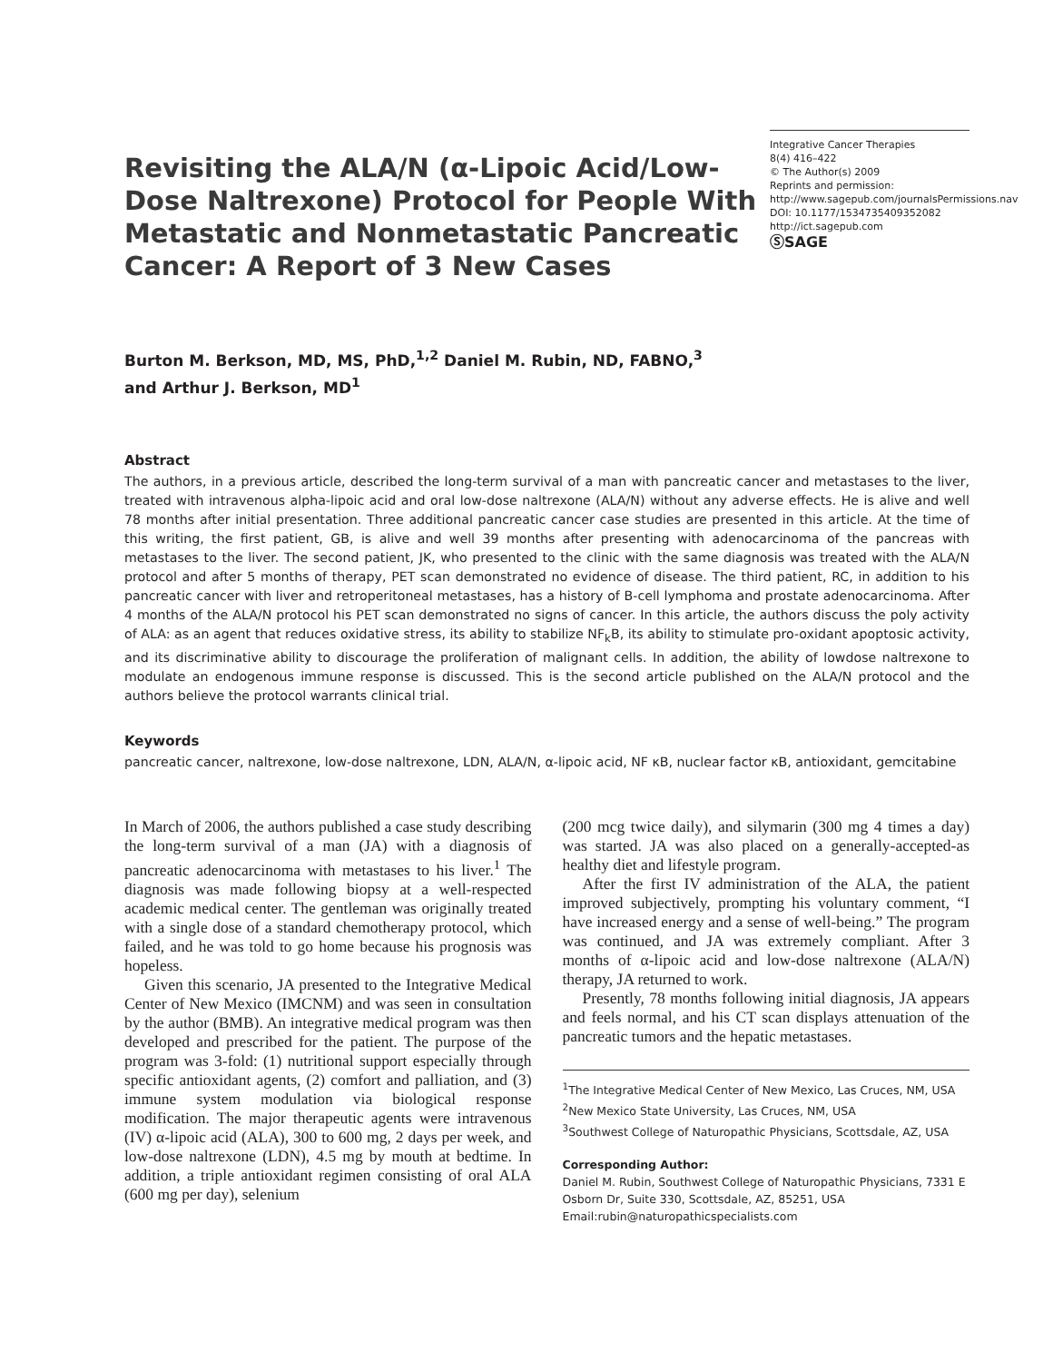Revisiting the ALA/N (α-Lipoic Acid/Low-Dose Naltrexone) Protocol for People With Metastatic and Nonmetastatic Pancreatic Cancer: A Report of 3 New Cases
Integrative Cancer Therapies
8(4) 416–422
© The Author(s) 2009
Reprints and permission: http://www.sagepub.com/journalsPermissions.nav
DOI: 10.1177/1534735409352082
http://ict.sagepub.com
ⓈSAGE
Burton M. Berkson, MD, MS, PhD,<sup>1,2</sup> Daniel M. Rubin, ND, FABNO,<sup>3</sup>
and Arthur J. Berkson, MD<sup>1</sup>
Abstract
The authors, in a previous article, described the long-term survival of a man with pancreatic cancer and metastases to the liver, treated with intravenous alpha-lipoic acid and oral low-dose naltrexone (ALA/N) without any adverse effects. He is alive and well 78 months after initial presentation. Three additional pancreatic cancer case studies are presented in this article. At the time of this writing, the first patient, GB, is alive and well 39 months after presenting with adenocarcinoma of the pancreas with metastases to the liver. The second patient, JK, who presented to the clinic with the same diagnosis was treated with the ALA/N protocol and after 5 months of therapy, PET scan demonstrated no evidence of disease. The third patient, RC, in addition to his pancreatic cancer with liver and retroperitoneal metastases, has a history of B-cell lymphoma and prostate adenocarcinoma. After 4 months of the ALA/N protocol his PET scan demonstrated no signs of cancer. In this article, the authors discuss the poly activity of ALA: as an agent that reduces oxidative stress, its ability to stabilize NF<sub>k</sub>B, its ability to stimulate pro-oxidant apoptosic activity, and its discriminative ability to discourage the proliferation of malignant cells. In addition, the ability of lowdose naltrexone to modulate an endogenous immune response is discussed. This is the second article published on the ALA/N protocol and the authors believe the protocol warrants clinical trial.
Keywords
pancreatic cancer, naltrexone, low-dose naltrexone, LDN, ALA/N, α-lipoic acid, NF κB, nuclear factor κB, antioxidant, gemcitabine
In March of 2006, the authors published a case study describing the long-term survival of a man (JA) with a diagnosis of pancreatic adenocarcinoma with metastases to his liver.<sup>1</sup> The diagnosis was made following biopsy at a well-respected academic medical center. The gentleman was originally treated with a single dose of a standard chemotherapy protocol, which failed, and he was told to go home because his prognosis was hopeless.
Given this scenario, JA presented to the Integrative Medical Center of New Mexico (IMCNM) and was seen in consultation by the author (BMB). An integrative medical program was then developed and prescribed for the patient. The purpose of the program was 3-fold: (1) nutritional support especially through specific antioxidant agents, (2) comfort and palliation, and (3) immune system modulation via biological response modification. The major therapeutic agents were intravenous (IV) α-lipoic acid (ALA), 300 to 600 mg, 2 days per week, and low-dose naltrexone (LDN), 4.5 mg by mouth at bedtime. In addition, a triple antioxidant regimen consisting of oral ALA (600 mg per day), selenium
(200 mcg twice daily), and silymarin (300 mg 4 times a day) was started. JA was also placed on a generally-accepted-as healthy diet and lifestyle program.
After the first IV administration of the ALA, the patient improved subjectively, prompting his voluntary comment, “I have increased energy and a sense of well-being.” The program was continued, and JA was extremely compliant. After 3 months of α-lipoic acid and low-dose naltrexone (ALA/N) therapy, JA returned to work.
Presently, 78 months following initial diagnosis, JA appears and feels normal, and his CT scan displays attenuation of the pancreatic tumors and the hepatic metastases.
<sup>1</sup> The Integrative Medical Center of New Mexico, Las Cruces, NM, USA
<sup>2</sup> New Mexico State University, Las Cruces, NM, USA
<sup>3</sup> Southwest College of Naturopathic Physicians, Scottsdale, AZ, USA
Corresponding Author:
Daniel M. Rubin, Southwest College of Naturopathic Physicians, 7331 E Osborn Dr, Suite 330, Scottsdale, AZ, 85251, USA
Email:rubin@naturopathicspecialists.com